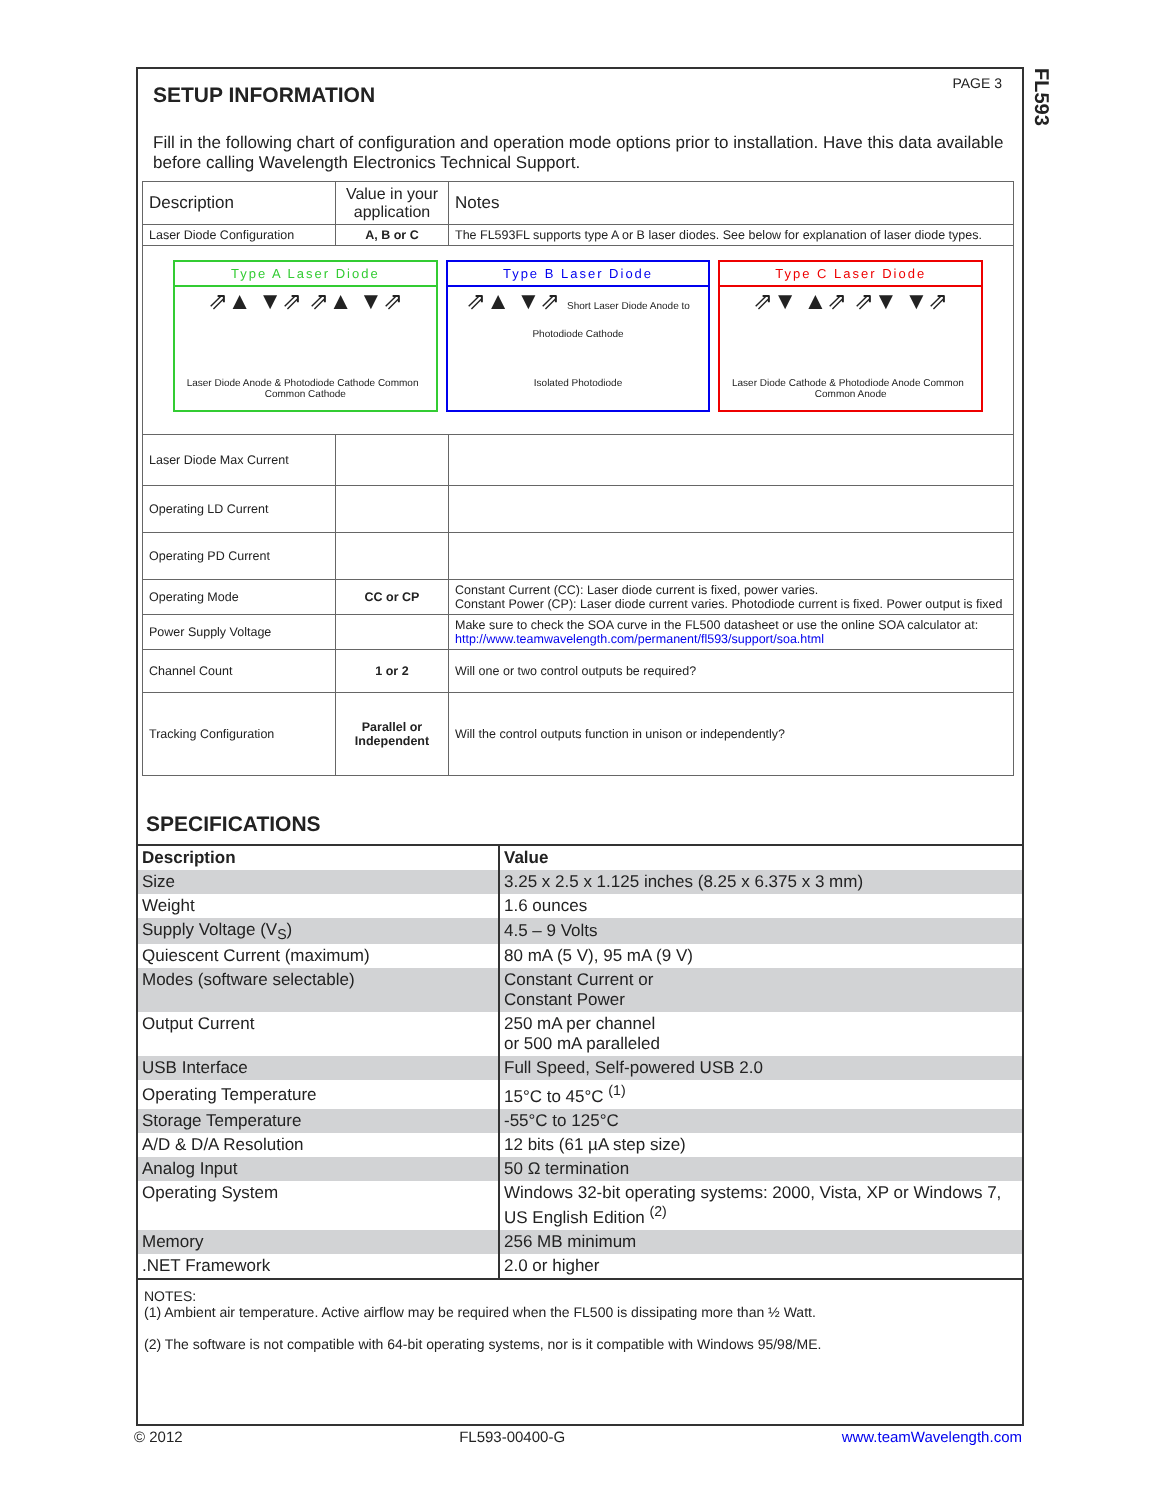FL593
PAGE 3
SETUP INFORMATION
Fill in the following chart of configuration and operation mode options prior to installation. Have this data available before calling Wavelength Electronics Technical Support.
| Description | Value in your application | Notes |
| Laser Diode Configuration | A, B or C | The FL593FL supports type A or B laser diodes. See below for explanation of laser diode types. |
| Type A Laser Diode ⇗▲ ▼⇗ ⇗▲ ▼⇗ Laser Diode Anode & Photodiode Cathode Common Common Cathode Type B Laser Diode ⇗▲ ▼⇗ Short Laser Diode Anode to Photodiode Cathode Isolated Photodiode Type C Laser Diode ⇗▼ ▲⇗ ⇗▼ ▼⇗ Laser Diode Cathode & Photodiode Anode Common Common Anode | | |
| Laser Diode Max Current | | |
| Operating LD Current | | |
| Operating PD Current | | |
| Operating Mode | CC or CP | Constant Current (CC): Laser diode current is fixed, power varies. Constant Power (CP): Laser diode current varies. Photodiode current is fixed. Power output is fixed |
| Power Supply Voltage | | Make sure to check the SOA curve in the FL500 datasheet or use the online SOA calculator at: http://www.teamwavelength.com/permanent/fl593/support/soa.html |
| Channel Count | 1 or 2 | Will one or two control outputs be required? |
| Tracking Configuration | Parallel or Independent | Will the control outputs function in unison or independently? |
SPECIFICATIONS
| Description | Value |
| --- | --- |
| Size | 3.25 x 2.5 x 1.125 inches (8.25 x 6.375 x 3 mm) |
| Weight | 1.6 ounces |
| Supply Voltage (V<sub>S</sub>) | 4.5 – 9 Volts |
| Quiescent Current (maximum) | 80 mA (5 V), 95 mA (9 V) |
| Modes (software selectable) | Constant Current or Constant Power |
| Output Current | 250 mA per channel or 500 mA paralleled |
| USB Interface | Full Speed, Self-powered USB 2.0 |
| Operating Temperature | 15°C to 45°C <sup>(1)</sup> |
| Storage Temperature | -55°C to 125°C |
| A/D & D/A Resolution | 12 bits (61 µA step size) |
| Analog Input | 50 Ω termination |
| Operating System | Windows 32-bit operating systems: 2000, Vista, XP or Windows 7, US English Edition <sup>(2)</sup> |
| Memory | 256 MB minimum |
| .NET Framework | 2.0 or higher |
NOTES:
(1) Ambient air temperature. Active airflow may be required when the FL500 is dissipating more than ½ Watt.
(2) The software is not compatible with 64-bit operating systems, nor is it compatible with Windows 95/98/ME.
© 2012 FL593-00400-G www.teamWavelength.com